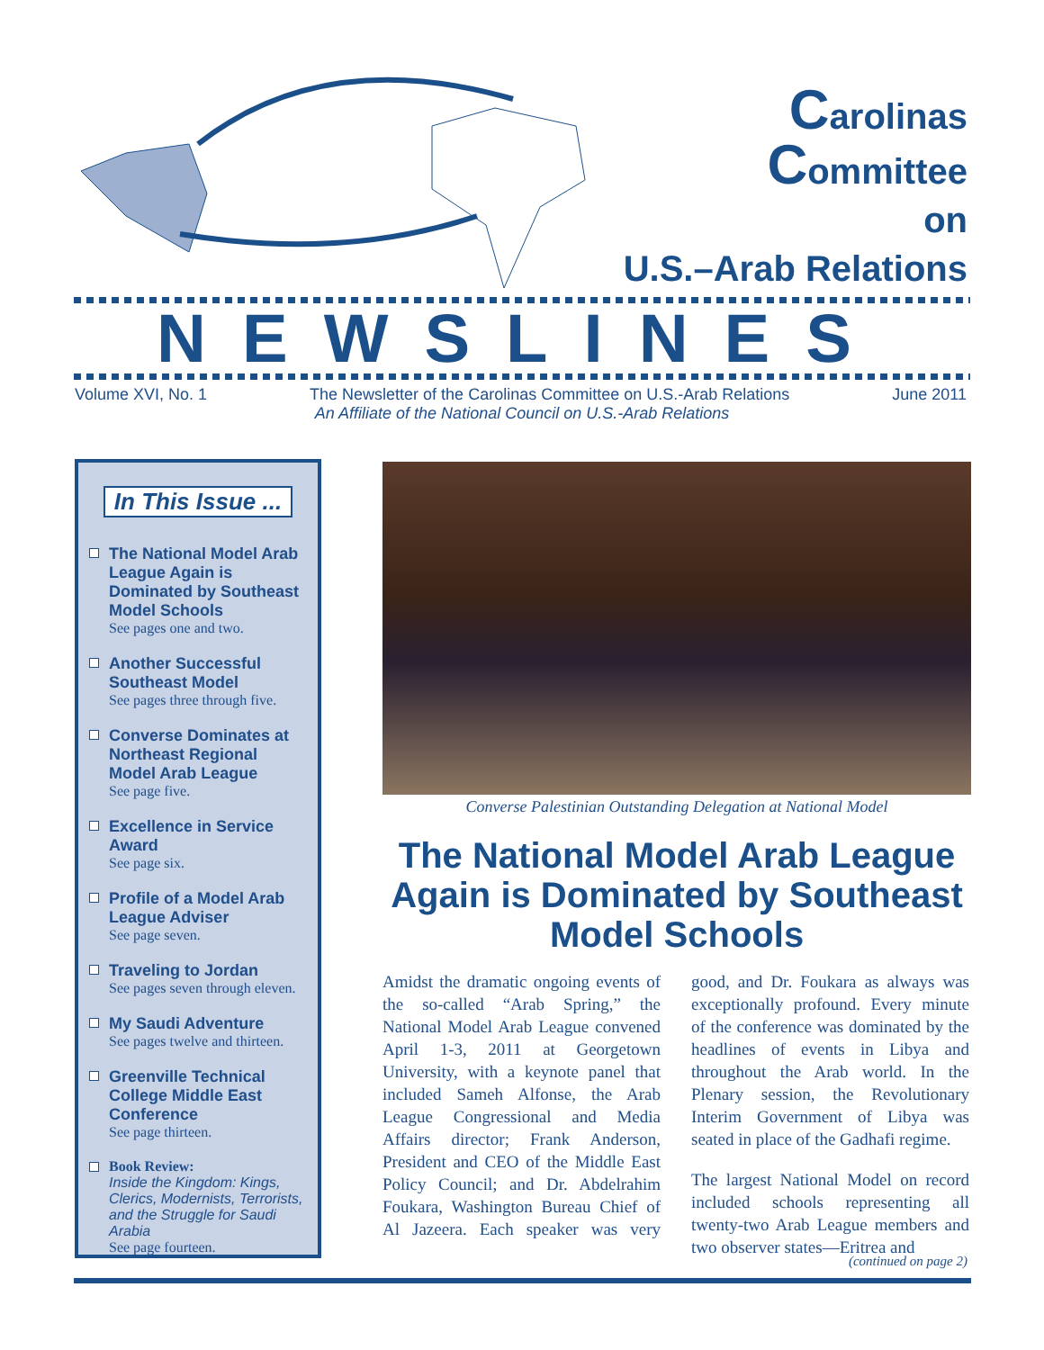Carolinas
Committee
on
U.S.–Arab Relations
NEWSLINES
Volume XVI, No. 1 The Newsletter of the Carolinas Committee on U.S.-Arab Relations June 2011
An Affiliate of the National Council on U.S.-Arab Relations
In This Issue ...
The National Model Arab League Again is Dominated by Southeast Model Schools
See pages one and two.
Another Successful Southeast Model
See pages three through five.
Converse Dominates at Northeast Regional Model Arab League
See page five.
Excellence in Service Award
See page six.
Profile of a Model Arab League Adviser
See page seven.
Traveling to Jordan
See pages seven through eleven.
My Saudi Adventure
See pages twelve and thirteen.
Greenville Technical College Middle East Conference
See page thirteen.
Book Review:
Inside the Kingdom: Kings, Clerics, Modernists, Terrorists, and the Struggle for Saudi Arabia
See page fourteen.
Converse Palestinian Outstanding Delegation at National Model
The National Model Arab League Again is Dominated by Southeast Model Schools
Amidst the dramatic ongoing events of the so-called “Arab Spring,” the National Model Arab League convened April 1-3, 2011 at Georgetown University, with a keynote panel that included Sameh Alfonse, the Arab League Congressional and Media Affairs director; Frank Anderson, President and CEO of the Middle East Policy Council; and Dr. Abdelrahim Foukara, Washington Bureau Chief of Al Jazeera. Each speaker was very good, and Dr. Foukara as always was exceptionally profound. Every minute of the conference was dominated by the headlines of events in Libya and throughout the Arab world. In the Plenary session, the Revolutionary Interim Government of Libya was seated in place of the Gadhafi regime.
The largest National Model on record included schools representing all twenty-two Arab League members and two observer states—Eritrea and
(continued on page 2)